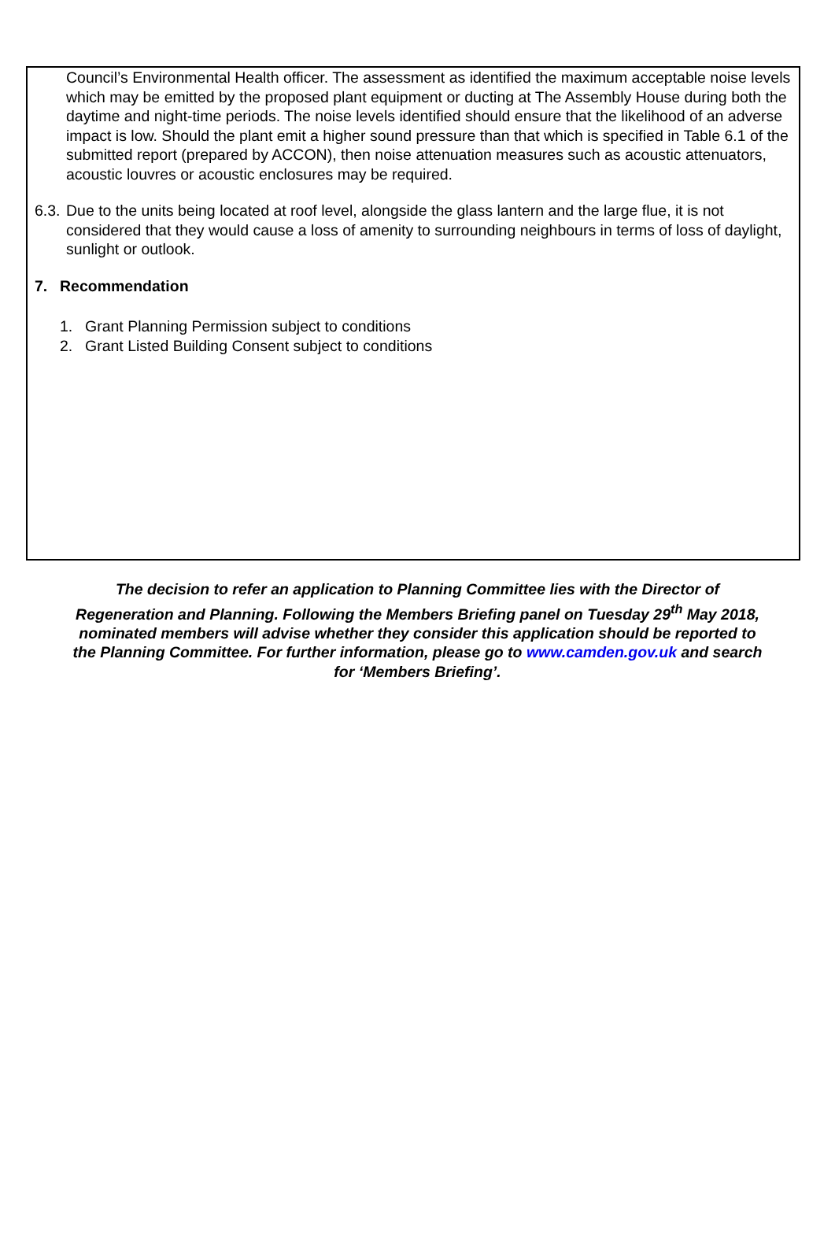Council’s Environmental Health officer. The assessment as identified the maximum acceptable noise levels which may be emitted by the proposed plant equipment or ducting at The Assembly House during both the daytime and night-time periods. The noise levels identified should ensure that the likelihood of an adverse impact is low. Should the plant emit a higher sound pressure than that which is specified in Table 6.1 of the submitted report (prepared by ACCON), then noise attenuation measures such as acoustic attenuators, acoustic louvres or acoustic enclosures may be required.
6.3. Due to the units being located at roof level, alongside the glass lantern and the large flue, it is not considered that they would cause a loss of amenity to surrounding neighbours in terms of loss of daylight, sunlight or outlook.
7. Recommendation
1. Grant Planning Permission subject to conditions
2. Grant Listed Building Consent subject to conditions
The decision to refer an application to Planning Committee lies with the Director of Regeneration and Planning. Following the Members Briefing panel on Tuesday 29<sup>th</sup> May 2018, nominated members will advise whether they consider this application should be reported to the Planning Committee. For further information, please go to www.camden.gov.uk and search for ‘Members Briefing’.